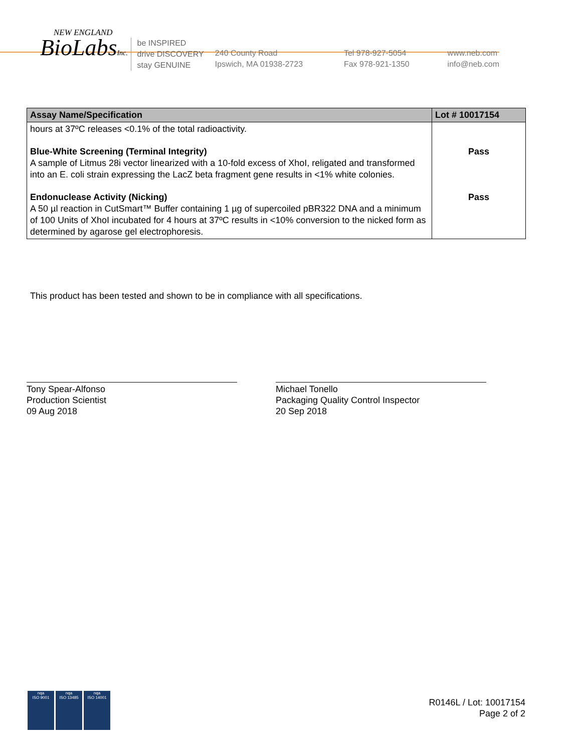NEW ENGLAND
BioLabsInc.
be INSPIRED
drive DISCOVERY
stay GENUINE
240 County Road
Ipswich, MA 01938-2723
Tel 978-927-5054
Fax 978-921-1350
www.neb.com
info@neb.com
| Assay Name/Specification | Lot # 10017154 |
| --- | --- |
| hours at 37ºC releases <0.1% of the total radioactivity. | |
| Blue-White Screening (Terminal Integrity) A sample of Litmus 28i vector linearized with a 10-fold excess of XhoI, religated and transformed into an E. coli strain expressing the LacZ beta fragment gene results in <1% white colonies. | Pass |
| Endonuclease Activity (Nicking) A 50 µl reaction in CutSmart™ Buffer containing 1 µg of supercoiled pBR322 DNA and a minimum of 100 Units of XhoI incubated for 4 hours at 37ºC results in <10% conversion to the nicked form as determined by agarose gel electrophoresis. | Pass |
This product has been tested and shown to be in compliance with all specifications.
Tony Spear-Alfonso
Production Scientist
09 Aug 2018
Michael Tonello
Packaging Quality Control Inspector
20 Sep 2018
nqa
ISO 9001
nqa
ISO 13485
nqa
ISO 14001
R0146L / Lot: 10017154
Page 2 of 2